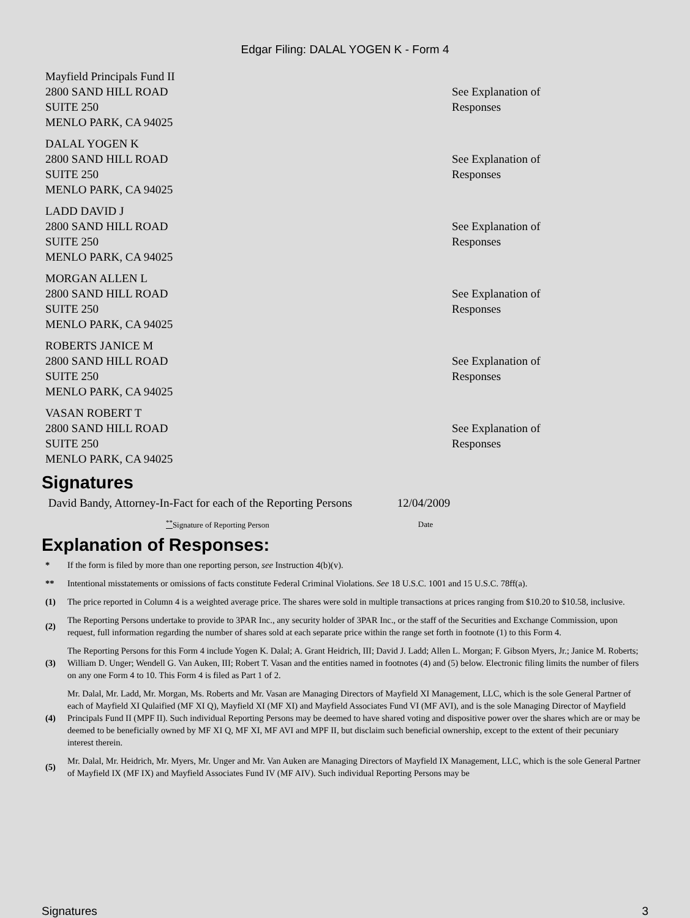Edgar Filing: DALAL YOGEN K - Form 4
| Mayfield Principals Fund II 2800 SAND HILL ROAD SUITE 250 MENLO PARK, CA 94025 | See Explanation of Responses |
| DALAL YOGEN K 2800 SAND HILL ROAD SUITE 250 MENLO PARK, CA 94025 | See Explanation of Responses |
| LADD DAVID J 2800 SAND HILL ROAD SUITE 250 MENLO PARK, CA 94025 | See Explanation of Responses |
| MORGAN ALLEN L 2800 SAND HILL ROAD SUITE 250 MENLO PARK, CA 94025 | See Explanation of Responses |
| ROBERTS JANICE M 2800 SAND HILL ROAD SUITE 250 MENLO PARK, CA 94025 | See Explanation of Responses |
| VASAN ROBERT T 2800 SAND HILL ROAD SUITE 250 MENLO PARK, CA 94025 | See Explanation of Responses |
Signatures
| David Bandy, Attorney-In-Fact for each of the Reporting Persons | 12/04/2009 |
| <sup>**</sup> Signature of Reporting Person | Date |
Explanation of Responses:
| * | If the form is filed by more than one reporting person, see Instruction 4(b)(v). |
| ** | Intentional misstatements or omissions of facts constitute Federal Criminal Violations. See 18 U.S.C. 1001 and 15 U.S.C. 78ff(a). |
| (1) | The price reported in Column 4 is a weighted average price. The shares were sold in multiple transactions at prices ranging from $10.20 to $10.58, inclusive. |
| (2) | The Reporting Persons undertake to provide to 3PAR Inc., any security holder of 3PAR Inc., or the staff of the Securities and Exchange Commission, upon request, full information regarding the number of shares sold at each separate price within the range set forth in footnote (1) to this Form 4. |
| (3) | The Reporting Persons for this Form 4 include Yogen K. Dalal; A. Grant Heidrich, III; David J. Ladd; Allen L. Morgan; F. Gibson Myers, Jr.; Janice M. Roberts; William D. Unger; Wendell G. Van Auken, III; Robert T. Vasan and the entities named in footnotes (4) and (5) below. Electronic filing limits the number of filers on any one Form 4 to 10. This Form 4 is filed as Part 1 of 2. |
| (4) | Mr. Dalal, Mr. Ladd, Mr. Morgan, Ms. Roberts and Mr. Vasan are Managing Directors of Mayfield XI Management, LLC, which is the sole General Partner of each of Mayfield XI Qulaified (MF XI Q), Mayfield XI (MF XI) and Mayfield Associates Fund VI (MF AVI), and is the sole Managing Director of Mayfield Principals Fund II (MPF II). Such individual Reporting Persons may be deemed to have shared voting and dispositive power over the shares which are or may be deemed to be beneficially owned by MF XI Q, MF XI, MF AVI and MPF II, but disclaim such beneficial ownership, except to the extent of their pecuniary interest therein. |
| (5) | Mr. Dalal, Mr. Heidrich, Mr. Myers, Mr. Unger and Mr. Van Auken are Managing Directors of Mayfield IX Management, LLC, which is the sole General Partner of Mayfield IX (MF IX) and Mayfield Associates Fund IV (MF AIV). Such individual Reporting Persons may be |
Signatures 3